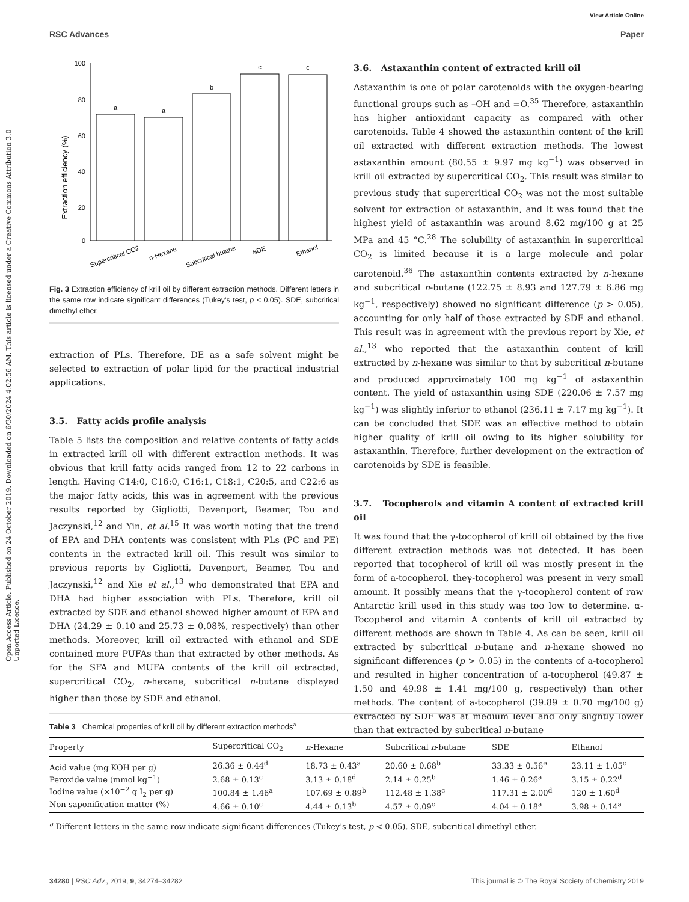Open Access Article. Published on 24 October 2019. Downloaded on 6/30/2024 4:02:56 AM. This article is licensed under a Creative Commons Attribution 3.0 Unported Licence.
View Article Online
RSC Advances Paper
Extraction efficiency (%)
100
80
60
40
20
0
a
a
b
c
c
Supercritical CO2
n-Hexane
Subcritical butane
SDE
Ethanol
Fig. 3 Extraction efficiency of krill oil by different extraction methods. Different letters in the same row indicate significant differences (Tukey's test, p < 0.05). SDE, subcritical dimethyl ether.
extraction of PLs. Therefore, DE as a safe solvent might be selected to extraction of polar lipid for the practical industrial applications.
3.5. Fatty acids profile analysis
Table 5 lists the composition and relative contents of fatty acids in extracted krill oil with different extraction methods. It was obvious that krill fatty acids ranged from 12 to 22 carbons in length. Having C14:0, C16:0, C16:1, C18:1, C20:5, and C22:6 as the major fatty acids, this was in agreement with the previous results reported by Gigliotti, Davenport, Beamer, Tou and Jaczynski,<sup>12</sup> and Yin, et al.<sup>15</sup> It was worth noting that the trend of EPA and DHA contents was consistent with PLs (PC and PE) contents in the extracted krill oil. This result was similar to previous reports by Gigliotti, Davenport, Beamer, Tou and Jaczynski,<sup>12</sup> and Xie et al.,<sup>13</sup> who demonstrated that EPA and DHA had higher association with PLs. Therefore, krill oil extracted by SDE and ethanol showed higher amount of EPA and DHA (24.29 ± 0.10 and 25.73 ± 0.08%, respectively) than other methods. Moreover, krill oil extracted with ethanol and SDE contained more PUFAs than that extracted by other methods. As for the SFA and MUFA contents of the krill oil extracted, supercritical CO<sub>2</sub>, n-hexane, subcritical n-butane displayed higher than those by SDE and ethanol.
3.6. Astaxanthin content of extracted krill oil
Astaxanthin is one of polar carotenoids with the oxygen-bearing functional groups such as –OH and =O.<sup>35</sup> Therefore, astaxanthin has higher antioxidant capacity as compared with other carotenoids. Table 4 showed the astaxanthin content of the krill oil extracted with different extraction methods. The lowest astaxanthin amount (80.55 ± 9.97 mg kg<sup>−1</sup>) was observed in krill oil extracted by supercritical CO<sub>2</sub>. This result was similar to previous study that supercritical CO<sub>2</sub> was not the most suitable solvent for extraction of astaxanthin, and it was found that the highest yield of astaxanthin was around 8.62 mg/100 g at 25 MPa and 45 °C.<sup>28</sup> The solubility of astaxanthin in supercritical CO<sub>2</sub> is limited because it is a large molecule and polar carotenoid.<sup>36</sup> The astaxanthin contents extracted by n-hexane and subcritical n-butane (122.75 ± 8.93 and 127.79 ± 6.86 mg kg<sup>−1</sup>, respectively) showed no significant difference (p > 0.05), accounting for only half of those extracted by SDE and ethanol. This result was in agreement with the previous report by Xie, et al.,<sup>13</sup> who reported that the astaxanthin content of krill extracted by n-hexane was similar to that by subcritical n-butane and produced approximately 100 mg kg<sup>−1</sup> of astaxanthin content. The yield of astaxanthin using SDE (220.06 ± 7.57 mg kg<sup>−1</sup>) was slightly inferior to ethanol (236.11 ± 7.17 mg kg<sup>−1</sup>). It can be concluded that SDE was an effective method to obtain higher quality of krill oil owing to its higher solubility for astaxanthin. Therefore, further development on the extraction of carotenoids by SDE is feasible.
3.7. Tocopherols and vitamin A content of extracted krill oil
It was found that the γ-tocopherol of krill oil obtained by the five different extraction methods was not detected. It has been reported that tocopherol of krill oil was mostly present in the form of a-tocopherol, theγ-tocopherol was present in very small amount. It possibly means that the γ-tocopherol content of raw Antarctic krill used in this study was too low to determine. α-Tocopherol and vitamin A contents of krill oil extracted by different methods are shown in Table 4. As can be seen, krill oil extracted by subcritical n-butane and n-hexane showed no significant differences (p > 0.05) in the contents of a-tocopherol and resulted in higher concentration of a-tocopherol (49.87 ± 1.50 and 49.98 ± 1.41 mg/100 g, respectively) than other methods. The content of a-tocopherol (39.89 ± 0.70 mg/100 g) extracted by SDE was at medium level and only slightly lower than that extracted by subcritical n-butane
Table 3 Chemical properties of krill oil by different extraction methods<sup>a</sup>
| Property | Supercritical CO<sub>2</sub> | n -Hexane | Subcritical n -butane | SDE | Ethanol |
| --- | --- | --- | --- | --- | --- |
| Acid value (mg KOH per g) | 26.36 ± 0.44<sup>d</sup> | 18.73 ± 0.43<sup>a</sup> | 20.60 ± 0.68<sup>b</sup> | 33.33 ± 0.56<sup>e</sup> | 23.11 ± 1.05<sup>c</sup> |
| Peroxide value (mmol kg<sup>−1</sup>) | 2.68 ± 0.13<sup>c</sup> | 3.13 ± 0.18<sup>d</sup> | 2.14 ± 0.25<sup>b</sup> | 1.46 ± 0.26<sup>a</sup> | 3.15 ± 0.22<sup>d</sup> |
| Iodine value (×10<sup>−2</sup> g I<sub>2</sub> per g) | 100.84 ± 1.46<sup>a</sup> | 107.69 ± 0.89<sup>b</sup> | 112.48 ± 1.38<sup>c</sup> | 117.31 ± 2.00<sup>d</sup> | 120 ± 1.60<sup>d</sup> |
| Non-saponification matter (%) | 4.66 ± 0.10<sup>c</sup> | 4.44 ± 0.13<sup>b</sup> | 4.57 ± 0.09<sup>c</sup> | 4.04 ± 0.18<sup>a</sup> | 3.98 ± 0.14<sup>a</sup> |
<sup>a</sup> Different letters in the same row indicate significant differences (Tukey's test, p < 0.05). SDE, subcritical dimethyl ether.
34280 | RSC Adv., 2019, 9, 34274–34282 This journal is © The Royal Society of Chemistry 2019